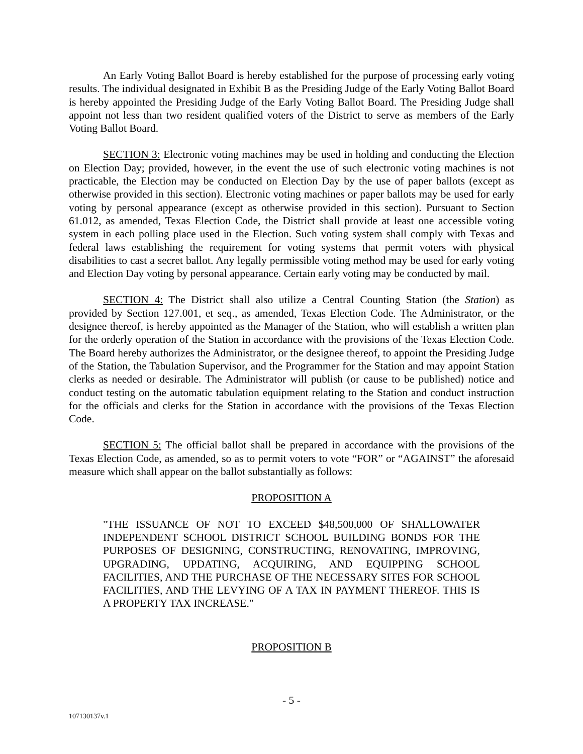An Early Voting Ballot Board is hereby established for the purpose of processing early voting results. The individual designated in Exhibit B as the Presiding Judge of the Early Voting Ballot Board is hereby appointed the Presiding Judge of the Early Voting Ballot Board. The Presiding Judge shall appoint not less than two resident qualified voters of the District to serve as members of the Early Voting Ballot Board.
SECTION 3: Electronic voting machines may be used in holding and conducting the Election on Election Day; provided, however, in the event the use of such electronic voting machines is not practicable, the Election may be conducted on Election Day by the use of paper ballots (except as otherwise provided in this section). Electronic voting machines or paper ballots may be used for early voting by personal appearance (except as otherwise provided in this section). Pursuant to Section 61.012, as amended, Texas Election Code, the District shall provide at least one accessible voting system in each polling place used in the Election. Such voting system shall comply with Texas and federal laws establishing the requirement for voting systems that permit voters with physical disabilities to cast a secret ballot. Any legally permissible voting method may be used for early voting and Election Day voting by personal appearance. Certain early voting may be conducted by mail.
SECTION 4: The District shall also utilize a Central Counting Station (the Station) as provided by Section 127.001, et seq., as amended, Texas Election Code. The Administrator, or the designee thereof, is hereby appointed as the Manager of the Station, who will establish a written plan for the orderly operation of the Station in accordance with the provisions of the Texas Election Code. The Board hereby authorizes the Administrator, or the designee thereof, to appoint the Presiding Judge of the Station, the Tabulation Supervisor, and the Programmer for the Station and may appoint Station clerks as needed or desirable. The Administrator will publish (or cause to be published) notice and conduct testing on the automatic tabulation equipment relating to the Station and conduct instruction for the officials and clerks for the Station in accordance with the provisions of the Texas Election Code.
SECTION 5: The official ballot shall be prepared in accordance with the provisions of the Texas Election Code, as amended, so as to permit voters to vote “FOR” or “AGAINST” the aforesaid measure which shall appear on the ballot substantially as follows:
PROPOSITION A
"THE ISSUANCE OF NOT TO EXCEED $48,500,000 OF SHALLOWATER INDEPENDENT SCHOOL DISTRICT SCHOOL BUILDING BONDS FOR THE PURPOSES OF DESIGNING, CONSTRUCTING, RENOVATING, IMPROVING, UPGRADING, UPDATING, ACQUIRING, AND EQUIPPING SCHOOL FACILITIES, AND THE PURCHASE OF THE NECESSARY SITES FOR SCHOOL FACILITIES, AND THE LEVYING OF A TAX IN PAYMENT THEREOF. THIS IS A PROPERTY TAX INCREASE."
PROPOSITION B
- 5 -
107130137v.1